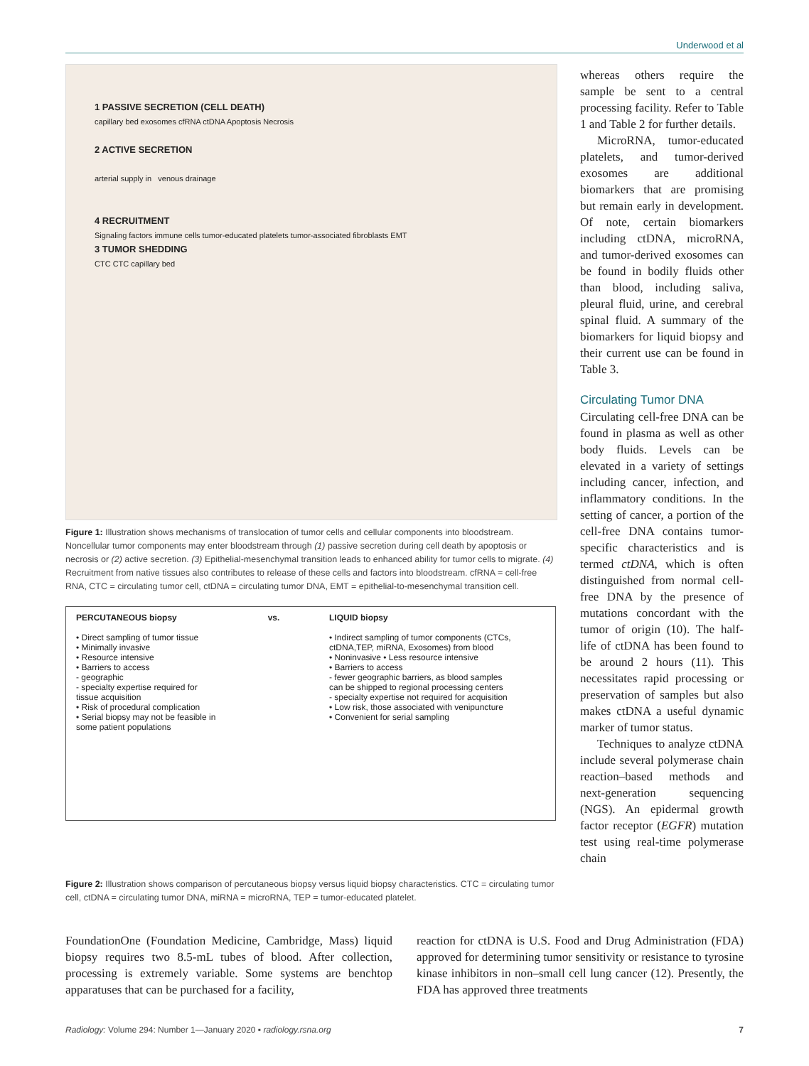Underwood et al
1 PASSIVE SECRETION (CELL DEATH)
capillary bed exosomes cfRNA ctDNA Apoptosis Necrosis
2 ACTIVE SECRETION
arterial supply in venous drainage
4 RECRUITMENT
Signaling factors immune cells tumor-educated platelets tumor-associated fibroblasts EMT
3 TUMOR SHEDDING
CTC CTC capillary bed
Figure 1: Illustration shows mechanisms of translocation of tumor cells and cellular components into bloodstream. Noncellular tumor components may enter bloodstream through (1) passive secretion during cell death by apoptosis or necrosis or (2) active secretion. (3) Epithelial-mesenchymal transition leads to enhanced ability for tumor cells to migrate. (4) Recruitment from native tissues also contributes to release of these cells and factors into bloodstream. cfRNA = cell-free RNA, CTC = circulating tumor cell, ctDNA = circulating tumor DNA, EMT = epithelial-to-mesenchymal transition cell.
PERCUTANEOUS biopsy
• Direct sampling of tumor tissue
• Minimally invasive
• Resource intensive
• Barriers to access
- geographic
- specialty expertise required for tissue acquisition
• Risk of procedural complication
• Serial biopsy may not be feasible in some patient populations
vs. LIQUID biopsy
• Indirect sampling of tumor components (CTCs, ctDNA,TEP, miRNA, Exosomes) from blood
• Noninvasive • Less resource intensive
• Barriers to access
- fewer geographic barriers, as blood samples can be shipped to regional processing centers
- specialty expertise not required for acquisition
• Low risk, those associated with venipuncture
• Convenient for serial sampling
Figure 2: Illustration shows comparison of percutaneous biopsy versus liquid biopsy characteristics. CTC = circulating tumor cell, ctDNA = circulating tumor DNA, miRNA = microRNA, TEP = tumor-educated platelet.
whereas others require the sample be sent to a central processing facility. Refer to Table 1 and Table 2 for further details.
MicroRNA, tumor-educated platelets, and tumor-derived exosomes are additional biomarkers that are promising but remain early in development. Of note, certain biomarkers including ctDNA, microRNA, and tumor-derived exosomes can be found in bodily fluids other than blood, including saliva, pleural fluid, urine, and cerebral spinal fluid. A summary of the biomarkers for liquid biopsy and their current use can be found in Table 3.
Circulating Tumor DNA
Circulating cell-free DNA can be found in plasma as well as other body fluids. Levels can be elevated in a variety of settings including cancer, infection, and inflammatory conditions. In the setting of cancer, a portion of the cell-free DNA contains tumor-specific characteristics and is termed ctDNA, which is often distinguished from normal cell-free DNA by the presence of mutations concordant with the tumor of origin (10). The half-life of ctDNA has been found to be around 2 hours (11). This necessitates rapid processing or preservation of samples but also makes ctDNA a useful dynamic marker of tumor status.
Techniques to analyze ctDNA include several polymerase chain reaction–based methods and next-generation sequencing (NGS). An epidermal growth factor receptor (EGFR) mutation test using real-time polymerase chain
FoundationOne (Foundation Medicine, Cambridge, Mass) liquid biopsy requires two 8.5-mL tubes of blood. After collection, processing is extremely variable. Some systems are benchtop apparatuses that can be purchased for a facility,
reaction for ctDNA is U.S. Food and Drug Administration (FDA) approved for determining tumor sensitivity or resistance to tyrosine kinase inhibitors in non–small cell lung cancer (12). Presently, the FDA has approved three treatments
Radiology: Volume 294: Number 1—January 2020 ▪ radiology.rsna.org 7